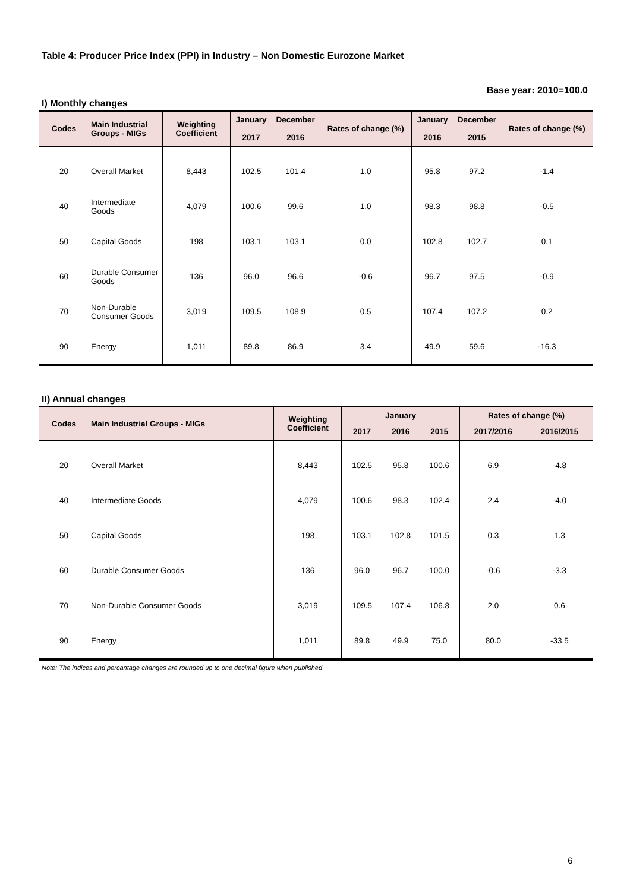Table 4: Producer Price Index (PPI) in Industry – Non Domestic Eurozone Market
Base year: 2010=100.0
I) Monthly changes
| Codes | Main Industrial Groups - MIGs | Weighting Coefficient | January 2017 | December 2016 | Rates of change (%) | January 2016 | December 2015 | Rates of change (%) |
| --- | --- | --- | --- | --- | --- | --- | --- | --- |
| 20 | Overall Market | 8,443 | 102.5 | 101.4 | 1.0 | 95.8 | 97.2 | -1.4 |
| 40 | Intermediate Goods | 4,079 | 100.6 | 99.6 | 1.0 | 98.3 | 98.8 | -0.5 |
| 50 | Capital Goods | 198 | 103.1 | 103.1 | 0.0 | 102.8 | 102.7 | 0.1 |
| 60 | Durable Consumer Goods | 136 | 96.0 | 96.6 | -0.6 | 96.7 | 97.5 | -0.9 |
| 70 | Non-Durable Consumer Goods | 3,019 | 109.5 | 108.9 | 0.5 | 107.4 | 107.2 | 0.2 |
| 90 | Energy | 1,011 | 89.8 | 86.9 | 3.4 | 49.9 | 59.6 | -16.3 |
II) Annual changes
| Codes | Main Industrial Groups - MIGs | Weighting Coefficient | January | | | Rates of change (%) | |
| --- | --- | --- | --- | --- | --- | --- | --- |
| | | | 2017 | 2016 | 2015 | 2017/2016 | 2016/2015 |
| 20 | Overall Market | 8,443 | 102.5 | 95.8 | 100.6 | 6.9 | -4.8 |
| 40 | Intermediate Goods | 4,079 | 100.6 | 98.3 | 102.4 | 2.4 | -4.0 |
| 50 | Capital Goods | 198 | 103.1 | 102.8 | 101.5 | 0.3 | 1.3 |
| 60 | Durable Consumer Goods | 136 | 96.0 | 96.7 | 100.0 | -0.6 | -3.3 |
| 70 | Non-Durable Consumer Goods | 3,019 | 109.5 | 107.4 | 106.8 | 2.0 | 0.6 |
| 90 | Energy | 1,011 | 89.8 | 49.9 | 75.0 | 80.0 | -33.5 |
Note: The indices and percantage changes are rounded up to one decimal figure when published
6